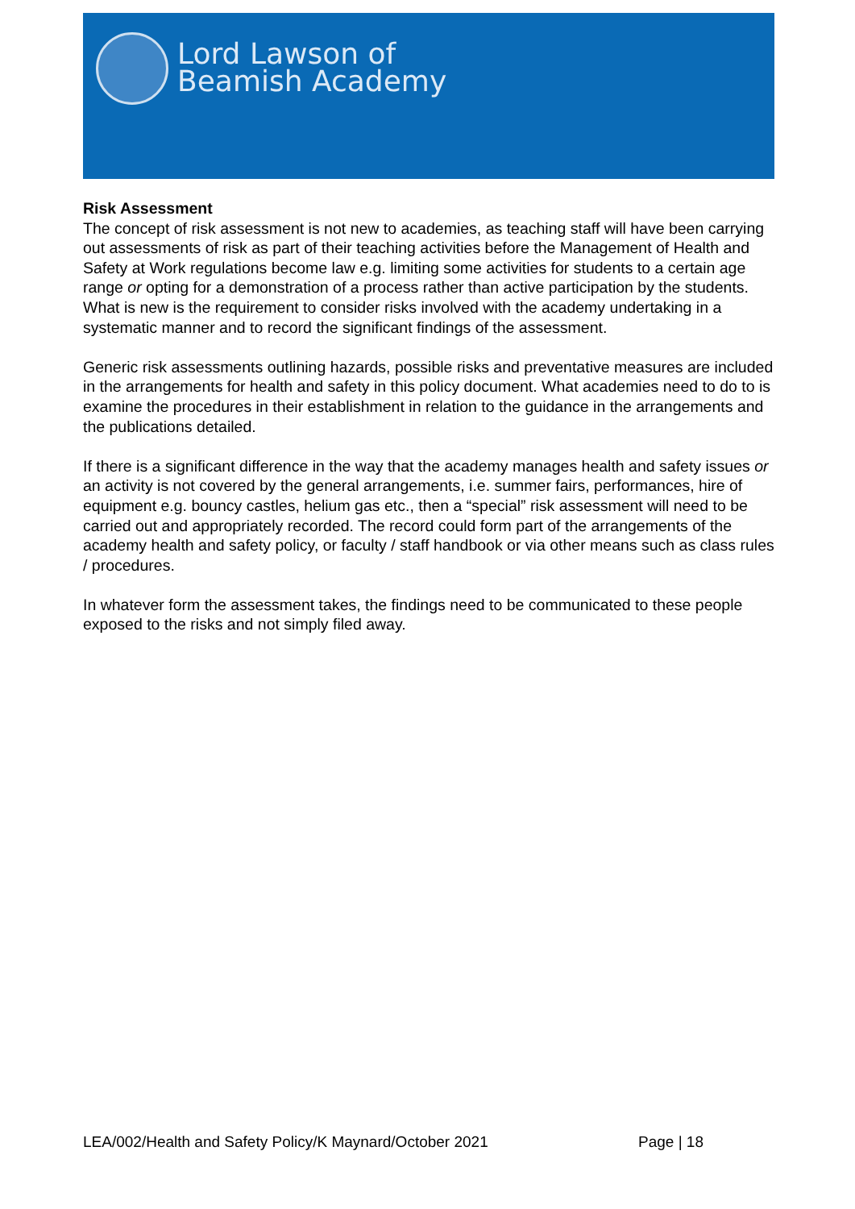Lord Lawson of
Beamish Academy
Risk Assessment
The concept of risk assessment is not new to academies, as teaching staff will have been carrying out assessments of risk as part of their teaching activities before the Management of Health and Safety at Work regulations become law e.g. limiting some activities for students to a certain age range or opting for a demonstration of a process rather than active participation by the students. What is new is the requirement to consider risks involved with the academy undertaking in a systematic manner and to record the significant findings of the assessment.
Generic risk assessments outlining hazards, possible risks and preventative measures are included in the arrangements for health and safety in this policy document. What academies need to do to is examine the procedures in their establishment in relation to the guidance in the arrangements and the publications detailed.
If there is a significant difference in the way that the academy manages health and safety issues or an activity is not covered by the general arrangements, i.e. summer fairs, performances, hire of equipment e.g. bouncy castles, helium gas etc., then a “special” risk assessment will need to be carried out and appropriately recorded. The record could form part of the arrangements of the academy health and safety policy, or faculty / staff handbook or via other means such as class rules / procedures.
In whatever form the assessment takes, the findings need to be communicated to these people exposed to the risks and not simply filed away.
LEA/002/Health and Safety Policy/K Maynard/October 2021 Page | 18